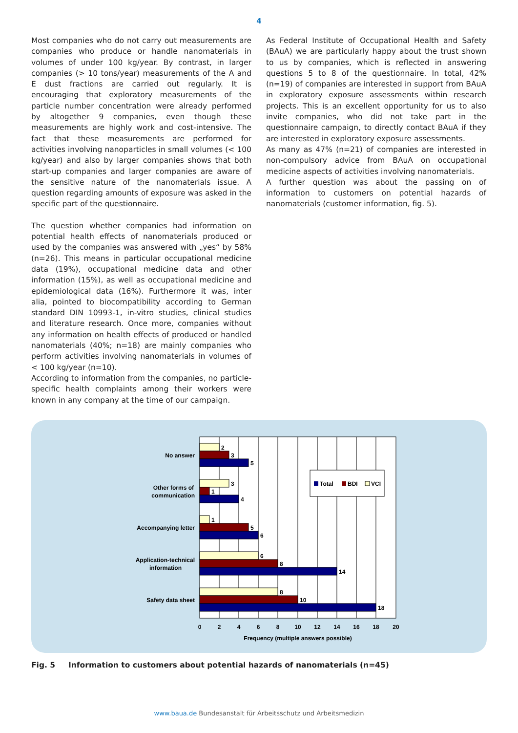4
Most companies who do not carry out measurements are companies who produce or handle nanomaterials in volumes of under 100 kg/year. By contrast, in larger companies (> 10 tons/year) measurements of the A and E dust fractions are carried out regularly. It is encouraging that exploratory measurements of the particle number concentration were already performed by altogether 9 companies, even though these measurements are highly work and cost-intensive. The fact that these measurements are performed for activities involving nanoparticles in small volumes (< 100 kg/year) and also by larger companies shows that both start-up companies and larger companies are aware of the sensitive nature of the nanomaterials issue. A question regarding amounts of exposure was asked in the specific part of the questionnaire.
The question whether companies had information on potential health effects of nanomaterials produced or used by the companies was answered with „yes“ by 58% (n=26). This means in particular occupational medicine data (19%), occupational medicine data and other information (15%), as well as occupational medicine and epidemiological data (16%). Furthermore it was, inter alia, pointed to biocompatibility according to German standard DIN 10993-1, in-vitro studies, clinical studies and literature research. Once more, companies without any information on health effects of produced or handled nanomaterials (40%; n=18) are mainly companies who perform activities involving nanomaterials in volumes of < 100 kg/year (n=10).
According to information from the companies, no particle-specific health complaints among their workers were known in any company at the time of our campaign.
As Federal Institute of Occupational Health and Safety (BAuA) we are particularly happy about the trust shown to us by companies, which is reflected in answering questions 5 to 8 of the questionnaire. In total, 42% (n=19) of companies are interested in support from BAuA in exploratory exposure assessments within research projects. This is an excellent opportunity for us to also invite companies, who did not take part in the questionnaire campaign, to directly contact BAuA if they are interested in exploratory exposure assessments.
As many as 47% (n=21) of companies are interested in non-compulsory advice from BAuA on occupational medicine aspects of activities involving nanomaterials.
A further question was about the passing on of information to customers on potential hazards of nanomaterials (customer information, fig. 5).
2
3
5
3
1
4
1
5
6
6
8
14
8
10
18
No answer
Other forms of
communication
Accompanying letter
Application-technical
information
Safety data sheet
0
2
4
6
8
10
12
14
16
18
20
Frequency (multiple answers possible)
Total
BDI
VCI
Fig. 5 Information to customers about potential hazards of nanomaterials (n=45)
www.baua.de Bundesanstalt für Arbeitsschutz und Arbeitsmedizin